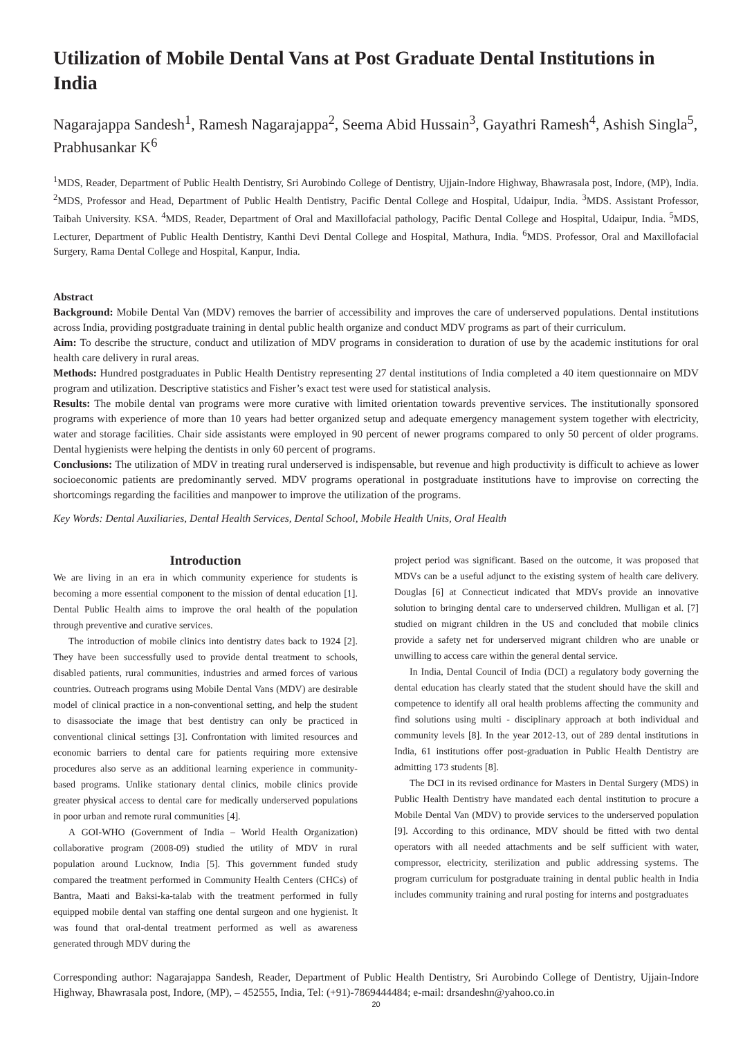Utilization of Mobile Dental Vans at Post Graduate Dental Institutions in India
Nagarajappa Sandesh<sup>1</sup>, Ramesh Nagarajappa<sup>2</sup>, Seema Abid Hussain<sup>3</sup>, Gayathri Ramesh<sup>4</sup>, Ashish Singla<sup>5</sup>, Prabhusankar K<sup>6</sup>
<sup>1</sup> MDS, Reader, Department of Public Health Dentistry, Sri Aurobindo College of Dentistry, Ujjain-Indore Highway, Bhawrasala post, Indore, (MP), India. <sup>2</sup>MDS, Professor and Head, Department of Public Health Dentistry, Pacific Dental College and Hospital, Udaipur, India. <sup>3</sup>MDS. Assistant Professor, Taibah University. KSA. <sup>4</sup>MDS, Reader, Department of Oral and Maxillofacial pathology, Pacific Dental College and Hospital, Udaipur, India. <sup>5</sup>MDS, Lecturer, Department of Public Health Dentistry, Kanthi Devi Dental College and Hospital, Mathura, India. <sup>6</sup>MDS. Professor, Oral and Maxillofacial Surgery, Rama Dental College and Hospital, Kanpur, India.
Abstract
Background: Mobile Dental Van (MDV) removes the barrier of accessibility and improves the care of underserved populations. Dental institutions across India, providing postgraduate training in dental public health organize and conduct MDV programs as part of their curriculum.
Aim: To describe the structure, conduct and utilization of MDV programs in consideration to duration of use by the academic institutions for oral health care delivery in rural areas.
Methods: Hundred postgraduates in Public Health Dentistry representing 27 dental institutions of India completed a 40 item questionnaire on MDV program and utilization. Descriptive statistics and Fisher’s exact test were used for statistical analysis.
Results: The mobile dental van programs were more curative with limited orientation towards preventive services. The institutionally sponsored programs with experience of more than 10 years had better organized setup and adequate emergency management system together with electricity, water and storage facilities. Chair side assistants were employed in 90 percent of newer programs compared to only 50 percent of older programs. Dental hygienists were helping the dentists in only 60 percent of programs.
Conclusions: The utilization of MDV in treating rural underserved is indispensable, but revenue and high productivity is difficult to achieve as lower socioeconomic patients are predominantly served. MDV programs operational in postgraduate institutions have to improvise on correcting the shortcomings regarding the facilities and manpower to improve the utilization of the programs.
Key Words: Dental Auxiliaries, Dental Health Services, Dental School, Mobile Health Units, Oral Health
Introduction
We are living in an era in which community experience for students is becoming a more essential component to the mission of dental education [1]. Dental Public Health aims to improve the oral health of the population through preventive and curative services.
The introduction of mobile clinics into dentistry dates back to 1924 [2]. They have been successfully used to provide dental treatment to schools, disabled patients, rural communities, industries and armed forces of various countries. Outreach programs using Mobile Dental Vans (MDV) are desirable model of clinical practice in a non-conventional setting, and help the student to disassociate the image that best dentistry can only be practiced in conventional clinical settings [3]. Confrontation with limited resources and economic barriers to dental care for patients requiring more extensive procedures also serve as an additional learning experience in community-based programs. Unlike stationary dental clinics, mobile clinics provide greater physical access to dental care for medically underserved populations in poor urban and remote rural communities [4].
A GOI-WHO (Government of India – World Health Organization) collaborative program (2008-09) studied the utility of MDV in rural population around Lucknow, India [5]. This government funded study compared the treatment performed in Community Health Centers (CHCs) of Bantra, Maati and Baksi-ka-talab with the treatment performed in fully equipped mobile dental van staffing one dental surgeon and one hygienist. It was found that oral-dental treatment performed as well as awareness generated through MDV during the
project period was significant. Based on the outcome, it was proposed that MDVs can be a useful adjunct to the existing system of health care delivery. Douglas [6] at Connecticut indicated that MDVs provide an innovative solution to bringing dental care to underserved children. Mulligan et al. [7] studied on migrant children in the US and concluded that mobile clinics provide a safety net for underserved migrant children who are unable or unwilling to access care within the general dental service.
In India, Dental Council of India (DCI) a regulatory body governing the dental education has clearly stated that the student should have the skill and competence to identify all oral health problems affecting the community and find solutions using multi - disciplinary approach at both individual and community levels [8]. In the year 2012-13, out of 289 dental institutions in India, 61 institutions offer post-graduation in Public Health Dentistry are admitting 173 students [8].
The DCI in its revised ordinance for Masters in Dental Surgery (MDS) in Public Health Dentistry have mandated each dental institution to procure a Mobile Dental Van (MDV) to provide services to the underserved population [9]. According to this ordinance, MDV should be fitted with two dental operators with all needed attachments and be self sufficient with water, compressor, electricity, sterilization and public addressing systems. The program curriculum for postgraduate training in dental public health in India includes community training and rural posting for interns and postgraduates
Corresponding author: Nagarajappa Sandesh, Reader, Department of Public Health Dentistry, Sri Aurobindo College of Dentistry, Ujjain-Indore Highway, Bhawrasala post, Indore, (MP), – 452555, India, Tel: (+91)-7869444484; e-mail: drsandeshn@yahoo.co.in
20